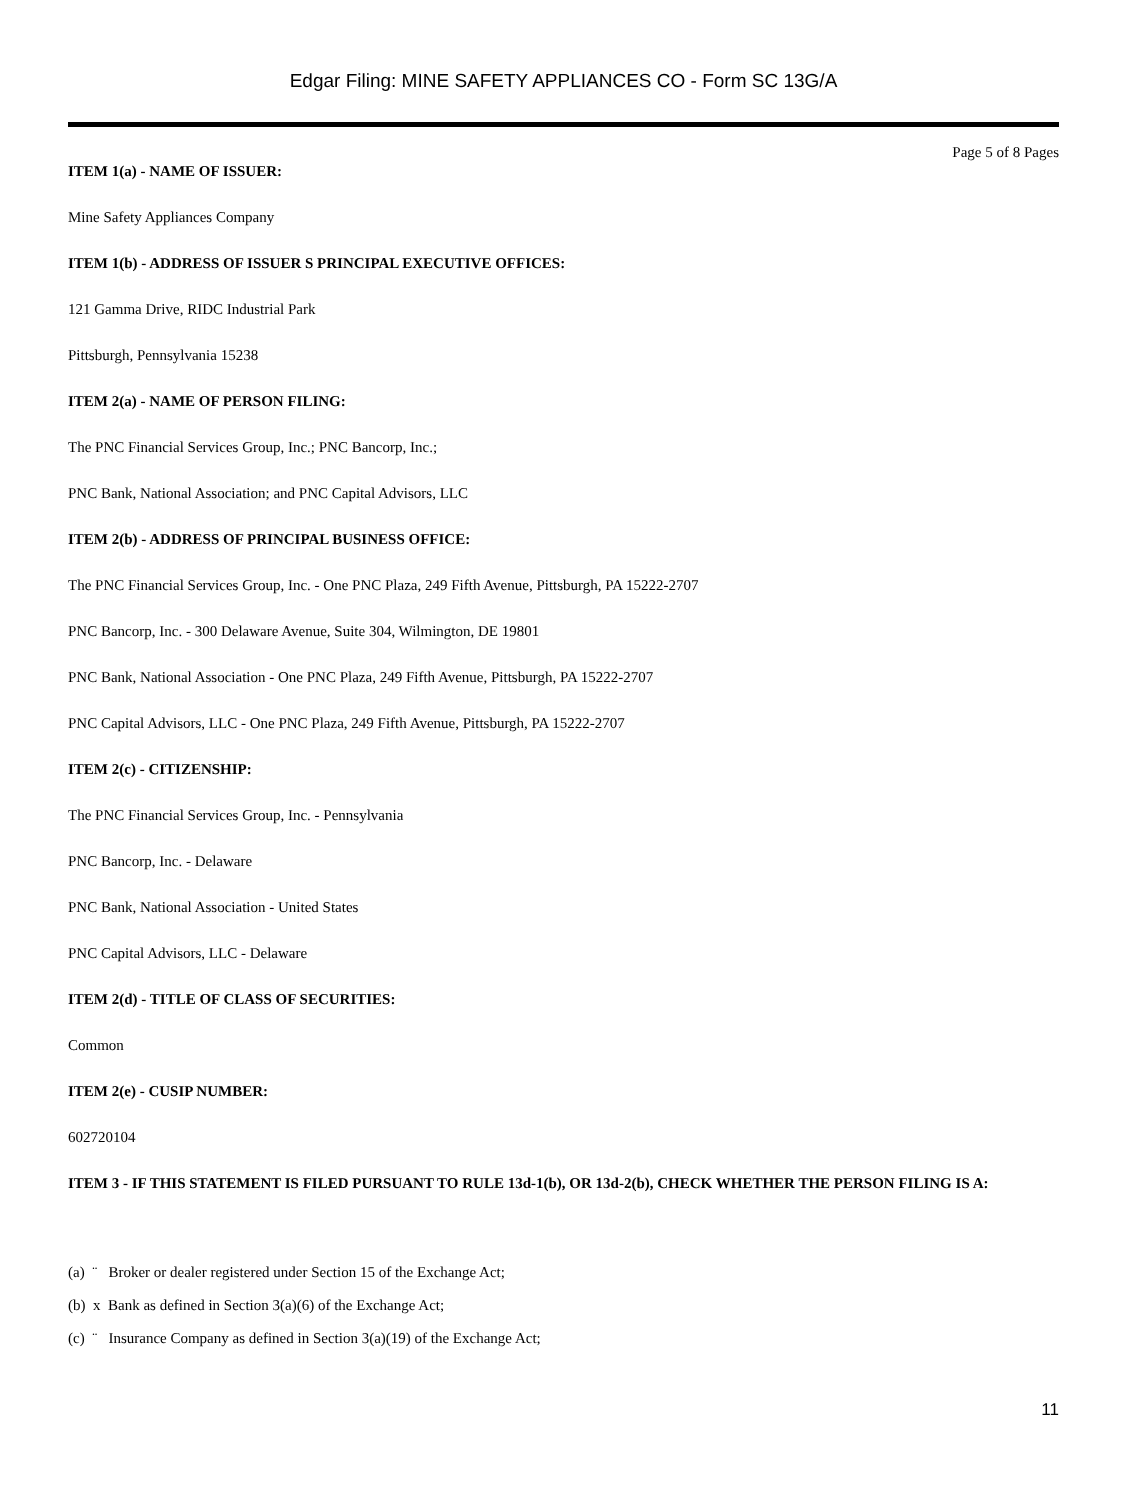Edgar Filing: MINE SAFETY APPLIANCES CO - Form SC 13G/A
Page 5 of 8 Pages
ITEM 1(a) - NAME OF ISSUER:
Mine Safety Appliances Company
ITEM 1(b) - ADDRESS OF ISSUER S PRINCIPAL EXECUTIVE OFFICES:
121 Gamma Drive, RIDC Industrial Park
Pittsburgh, Pennsylvania 15238
ITEM 2(a) - NAME OF PERSON FILING:
The PNC Financial Services Group, Inc.; PNC Bancorp, Inc.;
PNC Bank, National Association; and PNC Capital Advisors, LLC
ITEM 2(b) - ADDRESS OF PRINCIPAL BUSINESS OFFICE:
The PNC Financial Services Group, Inc. - One PNC Plaza, 249 Fifth Avenue, Pittsburgh, PA 15222-2707
PNC Bancorp, Inc. - 300 Delaware Avenue, Suite 304, Wilmington, DE 19801
PNC Bank, National Association - One PNC Plaza, 249 Fifth Avenue, Pittsburgh, PA 15222-2707
PNC Capital Advisors, LLC - One PNC Plaza, 249 Fifth Avenue, Pittsburgh, PA 15222-2707
ITEM 2(c) - CITIZENSHIP:
The PNC Financial Services Group, Inc. - Pennsylvania
PNC Bancorp, Inc. - Delaware
PNC Bank, National Association - United States
PNC Capital Advisors, LLC - Delaware
ITEM 2(d) - TITLE OF CLASS OF SECURITIES:
Common
ITEM 2(e) - CUSIP NUMBER:
602720104
ITEM 3 - IF THIS STATEMENT IS FILED PURSUANT TO RULE 13d-1(b), OR 13d-2(b), CHECK WHETHER THE PERSON FILING IS A:
(a) ¨ Broker or dealer registered under Section 15 of the Exchange Act;
(b) x Bank as defined in Section 3(a)(6) of the Exchange Act;
(c) ¨ Insurance Company as defined in Section 3(a)(19) of the Exchange Act;
11